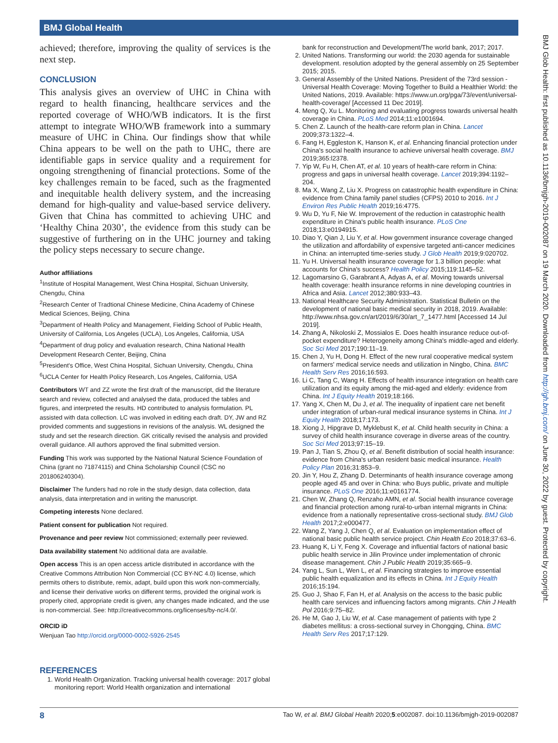BMJ Global Health
BMJ Glob Health: first published as 10.1136/bmjgh-2019-002087 on 19 March 2020. Downloaded from http://gh.bmj.com/ on June 30, 2022 by guest. Protected by copyright.
achieved; therefore, improving the quality of services is the next step.
CONCLUSION
This analysis gives an overview of UHC in China with regard to health financing, healthcare services and the reported coverage of WHO/WB indicators. It is the first attempt to integrate WHO/WB framework into a summary measure of UHC in China. Our findings show that while China appears to be well on the path to UHC, there are identifiable gaps in service quality and a requirement for ongoing strengthening of financial protections. Some of the key challenges remain to be faced, such as the fragmented and inequitable health delivery system, and the increasing demand for high-quality and value-based service delivery. Given that China has committed to achieving UHC and ‘Healthy China 2030’, the evidence from this study can be suggestive of furthering on in the UHC journey and taking the policy steps necessary to secure change.
Author affiliations
<sup>1</sup> Institute of Hospital Management, West China Hospital, Sichuan University, Chengdu, China
<sup>2</sup> Research Center of Tradtional Chinese Medicine, China Academy of Chinese Medical Sciences, Beijing, China
<sup>3</sup> Department of Health Policy and Management, Fielding School of Public Health, University of California, Los Angeles (UCLA), Los Angeles, California, USA
<sup>4</sup> Department of drug policy and evaluation research, China National Health Development Research Center, Beijing, China
<sup>5</sup> President's Office, West China Hospital, Sichuan University, Chengdu, China
<sup>6</sup> UCLA Center for Health Policy Research, Los Angeles, California, USA
Contributors WT and ZZ wrote the first draft of the manuscript, did the literature search and review, collected and analysed the data, produced the tables and figures, and interpreted the results. HD contributed to analysis formulation. PL assisted with data collection. LC was involved in editing each draft. DY, JW and RZ provided comments and suggestions in revisions of the analysis. WL designed the study and set the research direction. GK critically revised the analysis and provided overall guidance. All authors approved the final submitted version.
Funding This work was supported by the National Natural Science Foundation of China (grant no 71874115) and China Scholarship Council (CSC no 201806240304).
Disclaimer The funders had no role in the study design, data collection, data analysis, data interpretation and in writing the manuscript.
Competing interests None declared.
Patient consent for publication Not required.
Provenance and peer review Not commissioned; externally peer reviewed.
Data availability statement No additional data are available.
Open access This is an open access article distributed in accordance with the Creative Commons Attribution Non Commercial (CC BY-NC 4.0) license, which permits others to distribute, remix, adapt, build upon this work non-commercially, and license their derivative works on different terms, provided the original work is properly cited, appropriate credit is given, any changes made indicated, and the use is non-commercial. See: http://creativecommons.org/licenses/by-nc/4.0/.
ORCID iD
Wenjuan Tao http://orcid.org/0000-0002-5926-2545
REFERENCES
1. World Health Organization. Tracking universal health coverage: 2017 global monitoring report: World Health organization and international
bank for reconstruction and Development/The world bank, 2017; 2017.
2. United Nations. Transforming our world: the 2030 agenda for sustainable development. resolution adopted by the general assembly on 25 September 2015; 2015.
3. General Assembly of the United Nations. President of the 73rd session - Universal Health Coverage: Moving Together to Build a Healthier World: the United Nations, 2019. Available: https://www.un.org/pga/73/event/universal-health-coverage/ [Accessed 11 Dec 2019].
4. Meng Q, Xu L. Monitoring and evaluating progress towards universal health coverage in China. PLoS Med 2014;11:e1001694.
5. Chen Z. Launch of the health-care reform plan in China. Lancet 2009;373:1322–4.
6. Fang H, Eggleston K, Hanson K, et al. Enhancing financial protection under China's social health insurance to achieve universal health coverage. BMJ 2019;365:l2378.
7. Yip W, Fu H, Chen AT, et al. 10 years of health-care reform in China: progress and gaps in universal health coverage. Lancet 2019;394:1192–204.
8. Ma X, Wang Z, Liu X. Progress on catastrophic health expenditure in China: evidence from China family panel studies (CFPS) 2010 to 2016. Int J Environ Res Public Health 2019;16:4775.
9. Wu D, Yu F, Nie W. Improvement of the reduction in catastrophic health expenditure in China's public health insurance. PLoS One 2018;13:e0194915.
10. Diao Y, Qian J, Liu Y, et al. How government insurance coverage changed the utilization and affordability of expensive targeted anti-cancer medicines in China: an interrupted time-series study. J Glob Health 2019;9:020702.
11. Yu H. Universal health insurance coverage for 1.3 billion people: what accounts for China's success? Health Policy 2015;119:1145–52.
12. Lagomarsino G, Garabrant A, Adyas A, et al. Moving towards universal health coverage: health insurance reforms in nine developing countries in Africa and Asia. Lancet 2012;380:933–43.
13. National Healthcare Security Administration. Statistical Bulletin on the development of national basic medical security in 2018, 2019. Available: http://www.nhsa.gov.cn/art/2019/6/30/art_7_1477.html [Accessed 14 Jul 2019].
14. Zhang A, Nikoloski Z, Mossialos E. Does health insurance reduce out-of-pocket expenditure? Heterogeneity among China's middle-aged and elderly. Soc Sci Med 2017;190:11–19.
15. Chen J, Yu H, Dong H. Effect of the new rural cooperative medical system on farmers' medical service needs and utilization in Ningbo, China. BMC Health Serv Res 2016;16:593.
16. Li C, Tang C, Wang H. Effects of health insurance integration on health care utilization and its equity among the mid-aged and elderly: evidence from China. Int J Equity Health 2019;18:166.
17. Yang X, Chen M, Du J, et al. The inequality of inpatient care net benefit under integration of urban-rural medical insurance systems in China. Int J Equity Health 2018;17:173.
18. Xiong J, Hipgrave D, Myklebust K, et al. Child health security in China: a survey of child health insurance coverage in diverse areas of the country. Soc Sci Med 2013;97:15–19.
19. Pan J, Tian S, Zhou Q, et al. Benefit distribution of social health insurance: evidence from China's urban resident basic medical insurance. Health Policy Plan 2016;31:853–9.
20. Jin Y, Hou Z, Zhang D. Determinants of health insurance coverage among people aged 45 and over in China: who Buys public, private and multiple insurance. PLoS One 2016;11:e0161774.
21. Chen W, Zhang Q, Renzaho AMN, et al. Social health insurance coverage and financial protection among rural-to-urban internal migrants in China: evidence from a nationally representative cross-sectional study. BMJ Glob Health 2017;2:e000477.
22. Wang Z, Yang J, Chen Q, et al. Evaluation on implementation effect of national basic public health service project. Chin Health Eco 2018;37:63–6.
23. Huang K, Li Y, Feng X. Coverage and influential factors of national basic public health service in Jilin Province under implementation of chronic disease management. Chin J Public Health 2019;35:665–9.
24. Yang L, Sun L, Wen L, et al. Financing strategies to improve essential public health equalization and its effects in China. Int J Equity Health 2016;15:194.
25. Guo J, Shao F, Fan H, et al. Analysis on the access to the basic public health care services and influencing factors among migrants. Chin J Health Pol 2016;9:75–82.
26. He M, Gao J, Liu W, et al. Case management of patients with type 2 diabetes mellitus: a cross-sectional survey in Chongqing, China. BMC Health Serv Res 2017;17:129.
8 Tao W, et al. BMJ Global Health 2020;5:e002087. doi:10.1136/bmjgh-2019-002087